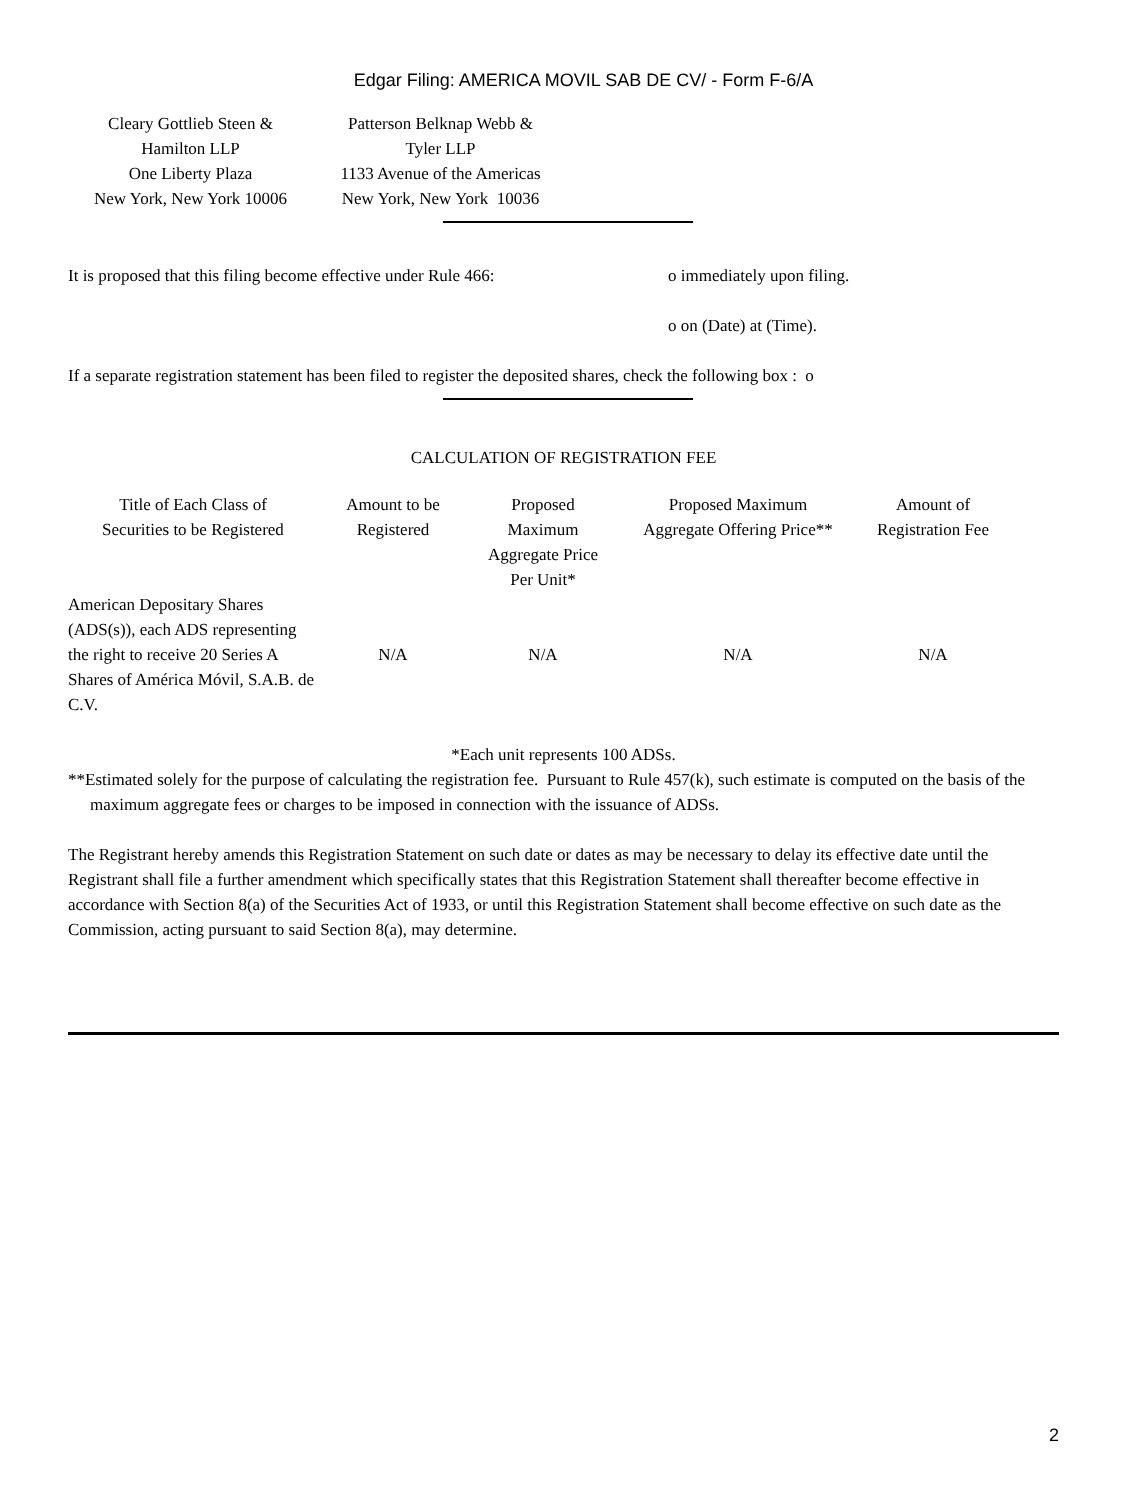Edgar Filing: AMERICA MOVIL SAB DE CV/ - Form F-6/A
| Cleary Gottlieb Steen & Hamilton LLP One Liberty Plaza New York, New York 10006 | Patterson Belknap Webb & Tyler LLP 1133 Avenue of the Americas New York, New York 10036 |
| It is proposed that this filing become effective under Rule 466: | o immediately upon filing. |
| | o on (Date) at (Time). |
If a separate registration statement has been filed to register the deposited shares, check the following box : o
CALCULATION OF REGISTRATION FEE
| Title of Each Class of Securities to be Registered | Amount to be Registered | Proposed Maximum Aggregate Price Per Unit* | Proposed Maximum Aggregate Offering Price** | Amount of Registration Fee |
| --- | --- | --- | --- | --- |
| American Depositary Shares (ADS(s)), each ADS representing the right to receive 20 Series A Shares of América Móvil, S.A.B. de C.V. | N/A | N/A | N/A | N/A |
*Each unit represents 100 ADSs.
**Estimated solely for the purpose of calculating the registration fee. Pursuant to Rule 457(k), such estimate is computed on the basis of the maximum aggregate fees or charges to be imposed in connection with the issuance of ADSs.
The Registrant hereby amends this Registration Statement on such date or dates as may be necessary to delay its effective date until the Registrant shall file a further amendment which specifically states that this Registration Statement shall thereafter become effective in accordance with Section 8(a) of the Securities Act of 1933, or until this Registration Statement shall become effective on such date as the Commission, acting pursuant to said Section 8(a), may determine.
2